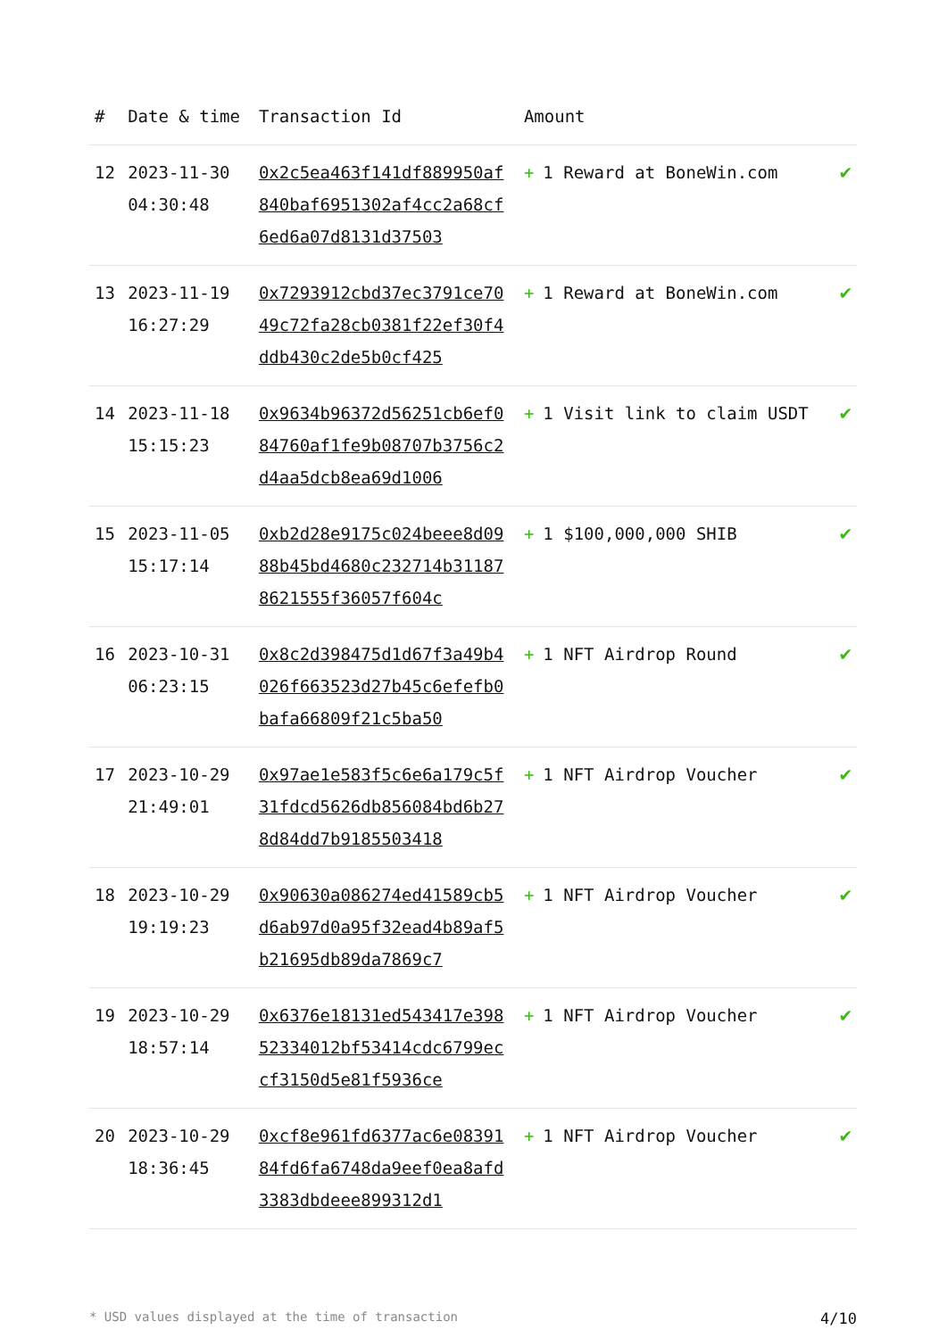| # | Date & time | Transaction Id | Amount | |
| --- | --- | --- | --- | --- |
| 12 | 2023-11-30 04:30:48 | 0x2c5ea463f141df889950af840baf6951302af4cc2a68cf6ed6a07d8131d37503 | + 1 Reward at BoneWin.com | ✔ |
| 13 | 2023-11-19 16:27:29 | 0x7293912cbd37ec3791ce7049c72fa28cb0381f22ef30f4ddb430c2de5b0cf425 | + 1 Reward at BoneWin.com | ✔ |
| 14 | 2023-11-18 15:15:23 | 0x9634b96372d56251cb6ef084760af1fe9b08707b3756c2d4aa5dcb8ea69d1006 | + 1 Visit link to claim USDT | ✔ |
| 15 | 2023-11-05 15:17:14 | 0xb2d28e9175c024beee8d0988b45bd4680c232714b311878621555f36057f604c | + 1 $100,000,000 SHIB | ✔ |
| 16 | 2023-10-31 06:23:15 | 0x8c2d398475d1d67f3a49b4026f663523d27b45c6efefb0bafa66809f21c5ba50 | + 1 NFT Airdrop Round | ✔ |
| 17 | 2023-10-29 21:49:01 | 0x97ae1e583f5c6e6a179c5f31fdcd5626db856084bd6b278d84dd7b9185503418 | + 1 NFT Airdrop Voucher | ✔ |
| 18 | 2023-10-29 19:19:23 | 0x90630a086274ed41589cb5d6ab97d0a95f32ead4b89af5b21695db89da7869c7 | + 1 NFT Airdrop Voucher | ✔ |
| 19 | 2023-10-29 18:57:14 | 0x6376e18131ed543417e39852334012bf53414cdc6799eccf3150d5e81f5936ce | + 1 NFT Airdrop Voucher | ✔ |
| 20 | 2023-10-29 18:36:45 | 0xcf8e961fd6377ac6e0839184fd6fa6748da9eef0ea8afd3383dbdeee899312d1 | + 1 NFT Airdrop Voucher | ✔ |
* USD values displayed at the time of transaction 4/10